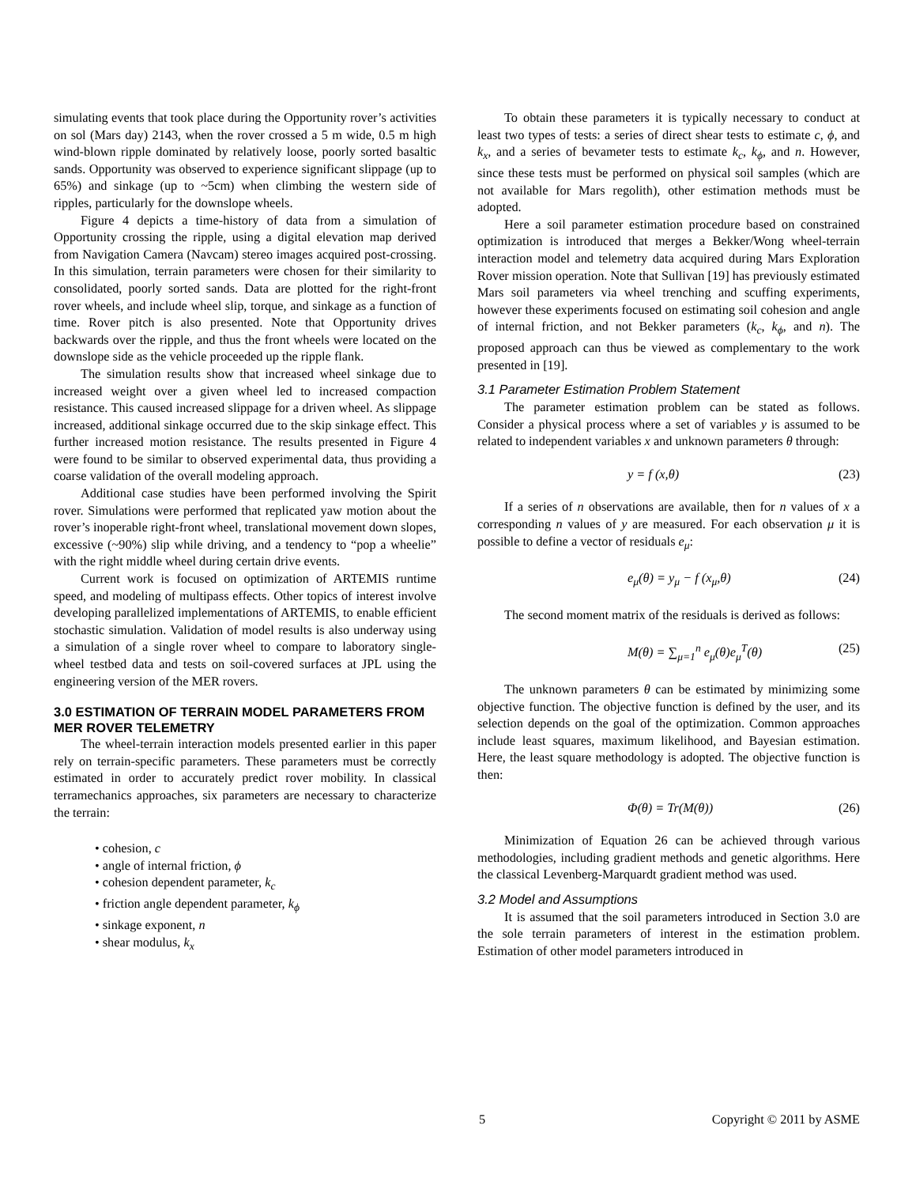simulating events that took place during the Opportunity rover’s activities on sol (Mars day) 2143, when the rover crossed a 5 m wide, 0.5 m high wind-blown ripple dominated by relatively loose, poorly sorted basaltic sands. Opportunity was observed to experience significant slippage (up to 65%) and sinkage (up to ~5cm) when climbing the western side of ripples, particularly for the downslope wheels.
Figure 4 depicts a time-history of data from a simulation of Opportunity crossing the ripple, using a digital elevation map derived from Navigation Camera (Navcam) stereo images acquired post-crossing. In this simulation, terrain parameters were chosen for their similarity to consolidated, poorly sorted sands. Data are plotted for the right-front rover wheels, and include wheel slip, torque, and sinkage as a function of time. Rover pitch is also presented. Note that Opportunity drives backwards over the ripple, and thus the front wheels were located on the downslope side as the vehicle proceeded up the ripple flank.
The simulation results show that increased wheel sinkage due to increased weight over a given wheel led to increased compaction resistance. This caused increased slippage for a driven wheel. As slippage increased, additional sinkage occurred due to the skip sinkage effect. This further increased motion resistance. The results presented in Figure 4 were found to be similar to observed experimental data, thus providing a coarse validation of the overall modeling approach.
Additional case studies have been performed involving the Spirit rover. Simulations were performed that replicated yaw motion about the rover’s inoperable right-front wheel, translational movement down slopes, excessive (~90%) slip while driving, and a tendency to “pop a wheelie” with the right middle wheel during certain drive events.
Current work is focused on optimization of ARTEMIS runtime speed, and modeling of multipass effects. Other topics of interest involve developing parallelized implementations of ARTEMIS, to enable efficient stochastic simulation. Validation of model results is also underway using a simulation of a single rover wheel to compare to laboratory single-wheel testbed data and tests on soil-covered surfaces at JPL using the engineering version of the MER rovers.
3.0 ESTIMATION OF TERRAIN MODEL PARAMETERS FROM MER ROVER TELEMETRY
The wheel-terrain interaction models presented earlier in this paper rely on terrain-specific parameters. These parameters must be correctly estimated in order to accurately predict rover mobility. In classical terramechanics approaches, six parameters are necessary to characterize the terrain:
• cohesion, c
• angle of internal friction, ϕ
• cohesion dependent parameter, k<sub>c</sub>
• friction angle dependent parameter, k<sub>ϕ</sub>
• sinkage exponent, n
• shear modulus, k<sub>x</sub>
To obtain these parameters it is typically necessary to conduct at least two types of tests: a series of direct shear tests to estimate c, ϕ, and k<sub>x</sub>, and a series of bevameter tests to estimate k<sub>c</sub>, k<sub>ϕ</sub>, and n. However, since these tests must be performed on physical soil samples (which are not available for Mars regolith), other estimation methods must be adopted.
Here a soil parameter estimation procedure based on constrained optimization is introduced that merges a Bekker/Wong wheel-terrain interaction model and telemetry data acquired during Mars Exploration Rover mission operation. Note that Sullivan [19] has previously estimated Mars soil parameters via wheel trenching and scuffing experiments, however these experiments focused on estimating soil cohesion and angle of internal friction, and not Bekker parameters (k<sub>c</sub>, k<sub>ϕ</sub>, and n). The proposed approach can thus be viewed as complementary to the work presented in [19].
3.1 Parameter Estimation Problem Statement
The parameter estimation problem can be stated as follows. Consider a physical process where a set of variables y is assumed to be related to independent variables x and unknown parameters θ through:
y = f (x,θ) (23)
If a series of n observations are available, then for n values of x a corresponding n values of y are measured. For each observation μ it is possible to define a vector of residuals e<sub>μ</sub>:
e<sub>μ</sub>(θ) = y<sub>μ</sub> − f (x<sub>μ</sub>,θ) (24)
The second moment matrix of the residuals is derived as follows:
M(θ) = ∑<sub>μ=1</sub><sup>n</sup> e<sub>μ</sub>(θ)e<sub>μ</sub><sup>T</sup>(θ) (25)
The unknown parameters θ can be estimated by minimizing some objective function. The objective function is defined by the user, and its selection depends on the goal of the optimization. Common approaches include least squares, maximum likelihood, and Bayesian estimation. Here, the least square methodology is adopted. The objective function is then:
Φ(θ) = Tr(M(θ)) (26)
Minimization of Equation 26 can be achieved through various methodologies, including gradient methods and genetic algorithms. Here the classical Levenberg-Marquardt gradient method was used.
3.2 Model and Assumptions
It is assumed that the soil parameters introduced in Section 3.0 are the sole terrain parameters of interest in the estimation problem. Estimation of other model parameters introduced in
5 Copyright © 2011 by ASME